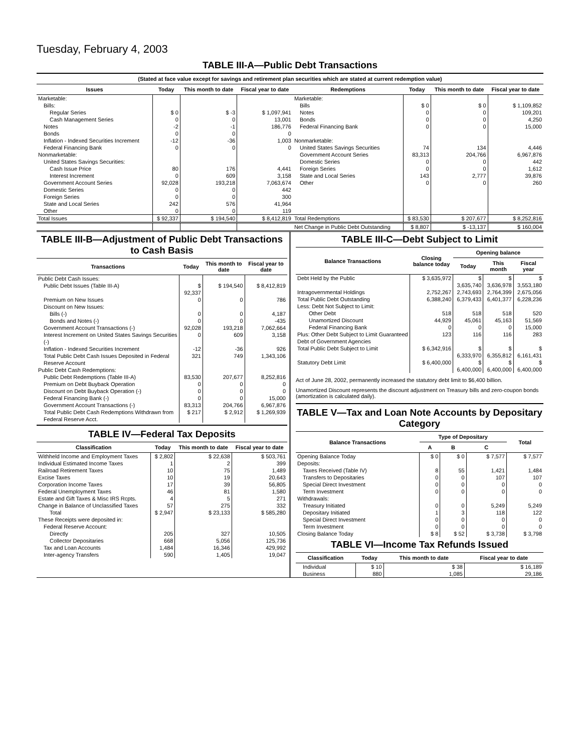Tuesday, February 4, 2003
TABLE III-A—Public Debt Transactions
| (Stated at face value except for savings and retirement plan securities which are stated at current redemption value) | | | | | | | |
| --- | --- | --- | --- | --- | --- | --- | --- |
| Issues | Today | This month to date | Fiscal year to date | Redemptions | Today | This month to date | Fiscal year to date |
| Marketable: | | | | Marketable: | | | |
| Bills: | | | | Bills | $ 0 | $ 0 | $ 1,109,852 |
| Regular Series | $ 0 | $ -3 | $ 1,097,941 | Notes | 0 | 0 | 109,201 |
| Cash Management Series | 0 | 0 | 13,001 | Bonds | 0 | 0 | 4,250 |
| Notes | -2 | -1 | 186,776 | Federal Financing Bank | 0 | 0 | 15,000 |
| Bonds | 0 | 0 | 0 | | | | |
| Inflation - Indexed Securities Increment | -12 | -36 | 1,003 | Nonmarketable: | | | |
| Federal Financing Bank | 0 | 0 | 0 | United States Savings Securities | 74 | 134 | 4,446 |
| Nonmarketable: | | | | Government Account Series | 83,313 | 204,766 | 6,967,876 |
| United States Savings Securities: | | | | Domestic Series | 0 | 0 | 442 |
| Cash Issue Price | 80 | 176 | 4,441 | Foreign Series | 0 | 0 | 1,612 |
| Interest Increment | 0 | 609 | 3,158 | State and Local Series | 143 | 2,777 | 39,876 |
| Government Account Series | 92,028 | 193,218 | 7,063,674 | Other | 0 | 0 | 260 |
| Domestic Series | 0 | 0 | 442 | | | | |
| Foreign Series | 0 | 0 | 300 | | | | |
| State and Local Series | 242 | 576 | 41,964 | | | | |
| Other | 0 | 0 | 119 | | | | |
| Total Issues | $ 92,337 | $ 194,540 | $ 8,412,819 | Total Redemptions | $ 83,530 | $ 207,677 | $ 8,252,816 |
| | | | | Net Change in Public Debt Outstanding | $ 8,807 | $ -13,137 | $ 160,004 |
TABLE III-B—Adjustment of Public Debt Transactions to Cash Basis
| Transactions | Today | This month to date | Fiscal year to date |
| --- | --- | --- | --- |
| Public Debt Cash Issues: | | | |
| Public Debt Issues (Table III-A) | $ 92,337 | $ 194,540 | $ 8,412,819 |
| Premium on New Issues | 0 | 0 | 786 |
| Discount on New Issues: | | | |
| Bills (-) | 0 | 0 | 4,187 |
| Bonds and Notes (-) | 0 | 0 | -435 |
| Government Account Transactions (-) | 92,028 | 193,218 | 7,062,664 |
| Interest Increment on United States Savings Securities (-) | 0 | 609 | 3,158 |
| Inflation - Indexed Securities Increment | -12 | -36 | 926 |
| Total Public Debt Cash Issues Deposited in Federal Reserve Account | 321 | 749 | 1,343,106 |
| Public Debt Cash Redemptions: | | | |
| Public Debt Redemptions (Table III-A) | 83,530 | 207,677 | 8,252,816 |
| Premium on Debt Buyback Operation | 0 | 0 | 0 |
| Discount on Debt Buyback Operation (-) | 0 | 0 | 0 |
| Federal Financing Bank (-) | 0 | 0 | 15,000 |
| Government Account Transactions (-) | 83,313 | 204,766 | 6,967,876 |
| Total Public Debt Cash Redemptions Withdrawn from Federal Reserve Acct. | $ 217 | $ 2,912 | $ 1,269,939 |
TABLE IV—Federal Tax Deposits
| Classification | Today | This month to date | Fiscal year to date |
| --- | --- | --- | --- |
| Withheld Income and Employment Taxes | $ 2,802 | $ 22,638 | $ 503,761 |
| Individual Estimated Income Taxes | 1 | 2 | 399 |
| Railroad Retirement Taxes | 10 | 75 | 1,489 |
| Excise Taxes | 10 | 19 | 20,643 |
| Corporation Income Taxes | 17 | 39 | 56,805 |
| Federal Unemployment Taxes | 46 | 81 | 1,580 |
| Estate and Gift Taxes & Misc IRS Rcpts. | 4 | 5 | 271 |
| Change in Balance of Unclassified Taxes | 57 | 275 | 332 |
| Total | $ 2,947 | $ 23,133 | $ 585,280 |
| These Receipts were deposited in: | | | |
| Federal Reserve Account: | | | |
| Directly | 205 | 327 | 10,505 |
| Collector Depositaries | 668 | 5,056 | 125,736 |
| Tax and Loan Accounts | 1,484 | 16,346 | 429,992 |
| Inter-agency Transfers | 590 | 1,405 | 19,047 |
TABLE III-C—Debt Subject to Limit
| Balance Transactions | Closing balance today | Opening balance | | |
| --- | --- | --- | --- | --- |
| | | Today | This month | Fiscal year |
| Debt Held by the Public | $ 3,635,972 | $ 3,635,740 | $ 3,636,978 | $ 3,553,180 |
| Intragovernmental Holdings | 2,752,267 | 2,743,693 | 2,764,399 | 2,675,056 |
| Total Public Debt Outstanding | 6,388,240 | 6,379,433 | 6,401,377 | 6,228,236 |
| Less: Debt Not Subject to Limit: | | | | |
| Other Debt | 518 | 518 | 518 | 520 |
| Unamortized Discount | 44,929 | 45,061 | 45,163 | 51,569 |
| Federal Financing Bank | 0 | 0 | 0 | 15,000 |
| Plus: Other Debt Subject to Limit Guaranteed Debt of Government Agencies | 123 | 116 | 116 | 283 |
| Total Public Debt Subject to Limit | $ 6,342,916 | $ 6,333,970 | $ 6,355,812 | $ 6,161,431 |
| Statutory Debt Limit | $ 6,400,000 | $ 6,400,000 | $ 6,400,000 | $ 6,400,000 |
Act of June 28, 2002, permanently increased the statutory debt limit to $6,400 billion.
Unamortized Discount represents the discount adjustment on Treasury bills and zero-coupon bonds (amortization is calculated daily).
TABLE V—Tax and Loan Note Accounts by Depositary Category
| Balance Transactions | Type of Depositary | | | Total |
| --- | --- | --- | --- | --- |
| | A | B | C | |
| Opening Balance Today | $ 0 | $ 0 | $ 7,577 | $ 7,577 |
| Deposits: | | | | |
| Taxes Received (Table IV) | 8 | 55 | 1,421 | 1,484 |
| Transfers to Depositaries | 0 | 0 | 107 | 107 |
| Special Direct Investment | 0 | 0 | 0 | 0 |
| Term Investment | 0 | 0 | 0 | 0 |
| Withdrawals: | | | | |
| Treasury Initiated | 0 | 0 | 5,249 | 5,249 |
| Depositary Initiated | 1 | 3 | 118 | 122 |
| Special Direct Investment | 0 | 0 | 0 | 0 |
| Term Investment | 0 | 0 | 0 | 0 |
| Closing Balance Today | $ 8 | $ 52 | $ 3,738 | $ 3,798 |
TABLE VI—Income Tax Refunds Issued
| Classification | Today | This month to date | Fiscal year to date |
| --- | --- | --- | --- |
| Individual | $ 10 | $ 38 | $ 16,189 |
| Business | 880 | 1,085 | 29,186 |